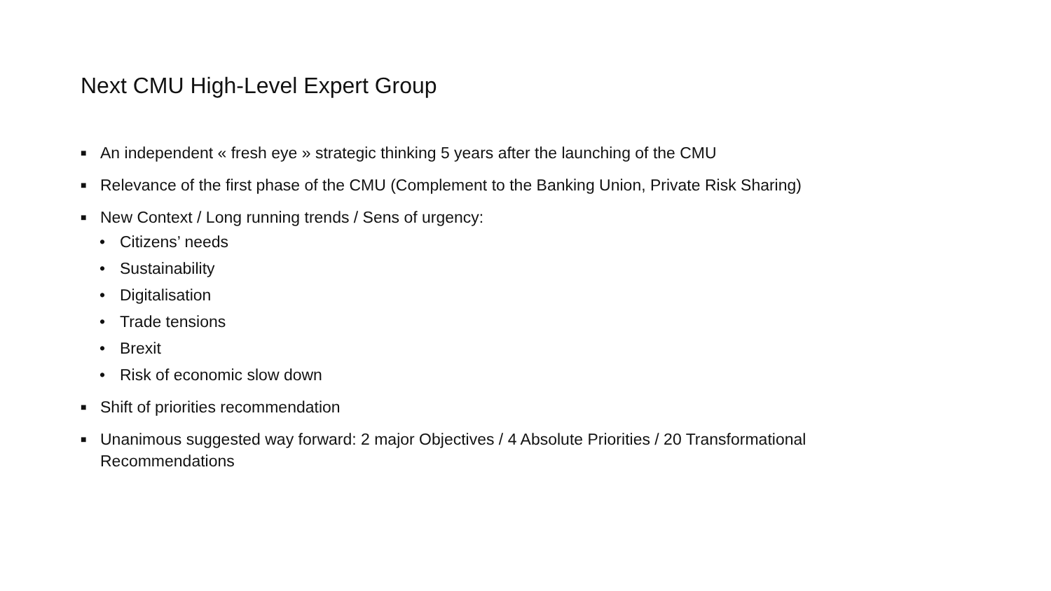Next CMU High-Level Expert Group
■ An independent « fresh eye » strategic thinking 5 years after the launching of the CMU
■ Relevance of the first phase of the CMU (Complement to the Banking Union, Private Risk Sharing)
■ New Context / Long running trends / Sens of urgency:
• Citizens’ needs
• Sustainability
• Digitalisation
• Trade tensions
• Brexit
• Risk of economic slow down
■ Shift of priorities recommendation
■ Unanimous suggested way forward: 2 major Objectives / 4 Absolute Priorities / 20 Transformational Recommendations